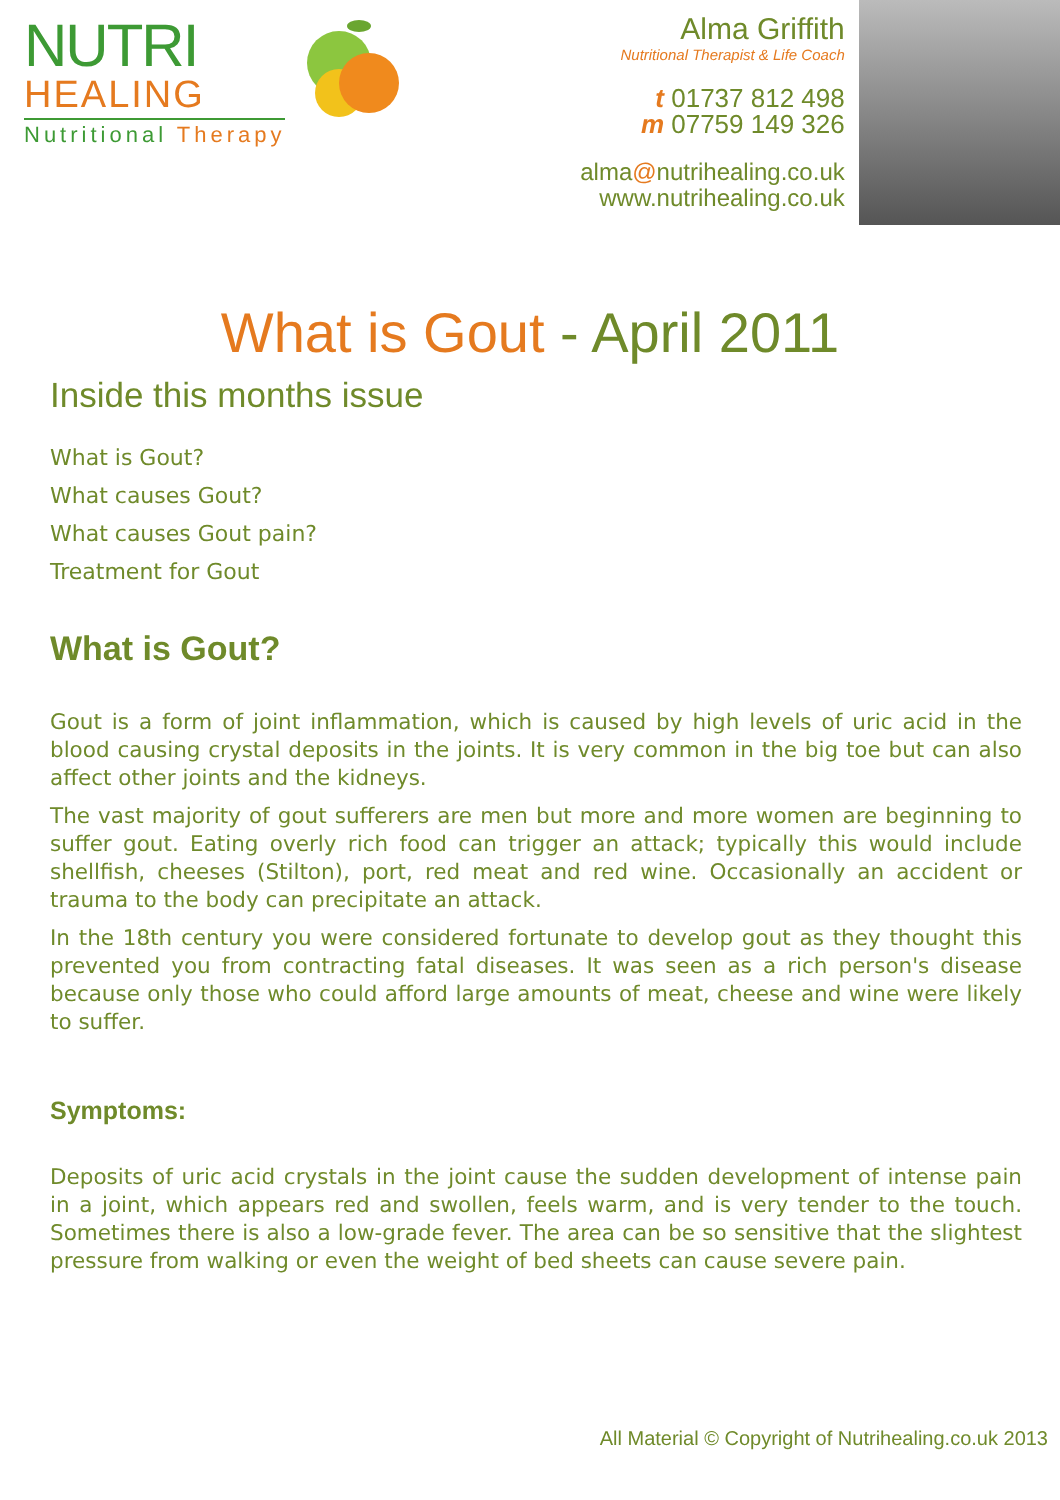NUTRI
HEALING
Nutritional Therapy
Alma Griffith
Nutritional Therapist & Life Coach
t 01737 812 498
m 07759 149 326
alma@nutrihealing.co.uk
www.nutrihealing.co.uk
What is Gout - April 2011
Inside this months issue
What is Gout?
What causes Gout?
What causes Gout pain?
Treatment for Gout
What is Gout?
Gout is a form of joint inflammation, which is caused by high levels of uric acid in the blood causing crystal deposits in the joints. It is very common in the big toe but can also affect other joints and the kidneys.
The vast majority of gout sufferers are men but more and more women are beginning to suffer gout. Eating overly rich food can trigger an attack; typically this would include shellfish, cheeses (Stilton), port, red meat and red wine. Occasionally an accident or trauma to the body can precipitate an attack.
In the 18th century you were considered fortunate to develop gout as they thought this prevented you from contracting fatal diseases. It was seen as a rich person's disease because only those who could afford large amounts of meat, cheese and wine were likely to suffer.
Symptoms:
Deposits of uric acid crystals in the joint cause the sudden development of intense pain in a joint, which appears red and swollen, feels warm, and is very tender to the touch. Sometimes there is also a low-grade fever. The area can be so sensitive that the slightest pressure from walking or even the weight of bed sheets can cause severe pain.
All Material © Copyright of Nutrihealing.co.uk 2013